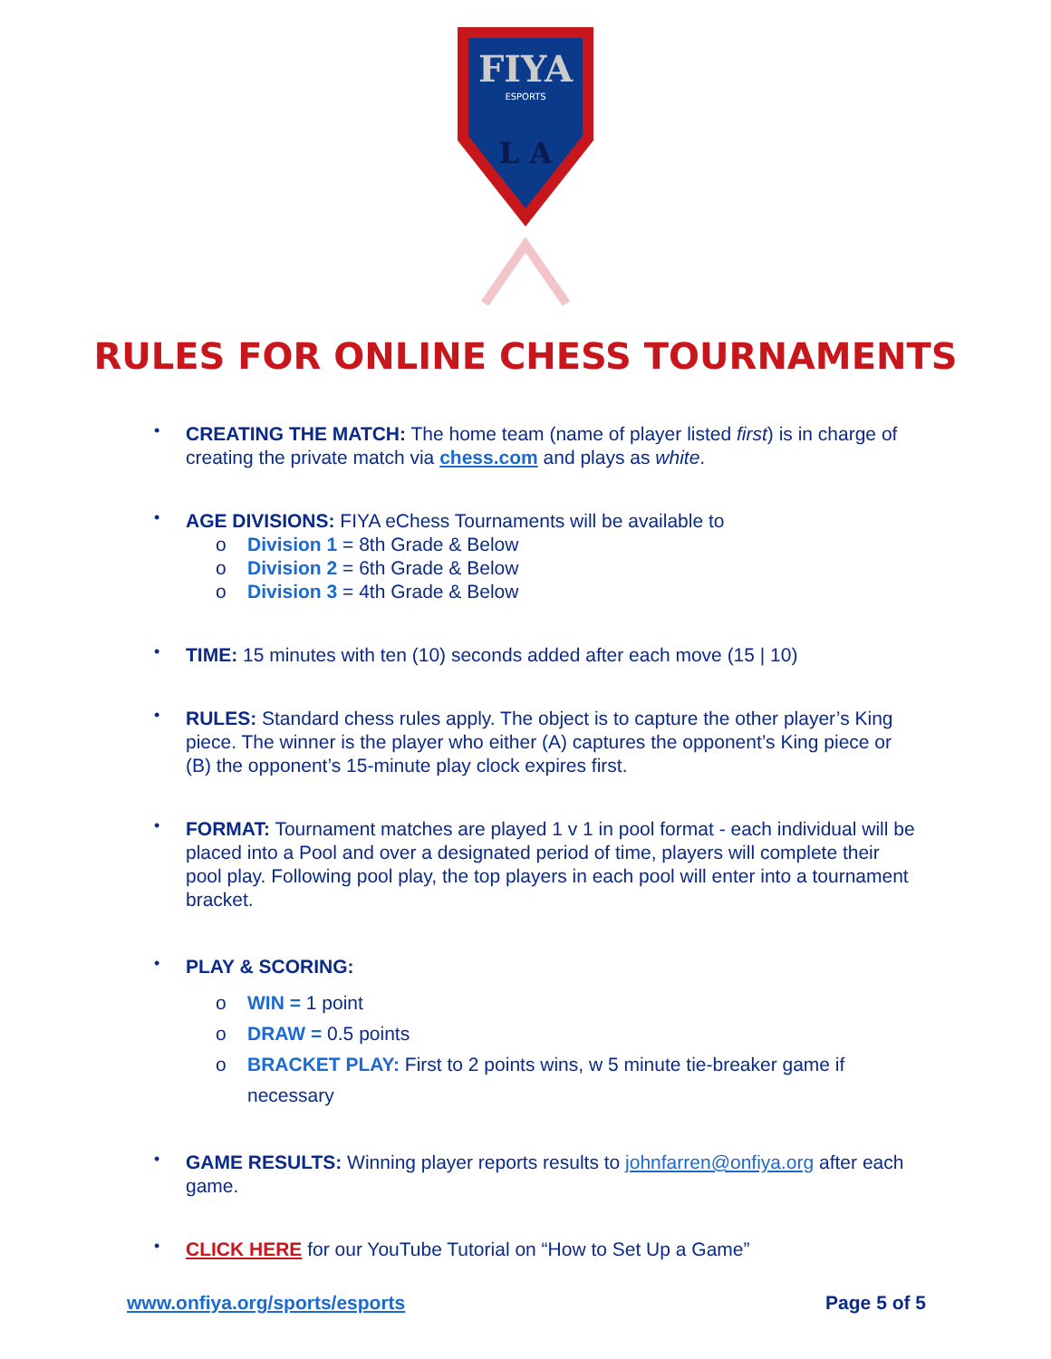FIYA
ESPORTS
L A
RULES FOR ONLINE CHESS TOURNAMENTS
• CREATING THE MATCH: The home team (name of player listed first) is in charge of creating the private match via chess.com and plays as white.
• AGE DIVISIONS: FIYA eChess Tournaments will be available to
o Division 1 = 8th Grade & Below
o Division 2 = 6th Grade & Below
o Division 3 = 4th Grade & Below
• TIME: 15 minutes with ten (10) seconds added after each move (15 | 10)
• RULES: Standard chess rules apply. The object is to capture the other player’s King piece. The winner is the player who either (A) captures the opponent’s King piece or (B) the opponent’s 15-minute play clock expires first.
• FORMAT: Tournament matches are played 1 v 1 in pool format - each individual will be placed into a Pool and over a designated period of time, players will complete their pool play. Following pool play, the top players in each pool will enter into a tournament bracket.
• PLAY & SCORING:
o WIN = 1 point
o DRAW = 0.5 points
o BRACKET PLAY: First to 2 points wins, w 5 minute tie-breaker game if necessary
• GAME RESULTS: Winning player reports results to johnfarren@onfiya.org after each game.
• CLICK HERE for our YouTube Tutorial on “How to Set Up a Game”
www.onfiya.org/sports/esports Page 5 of 5